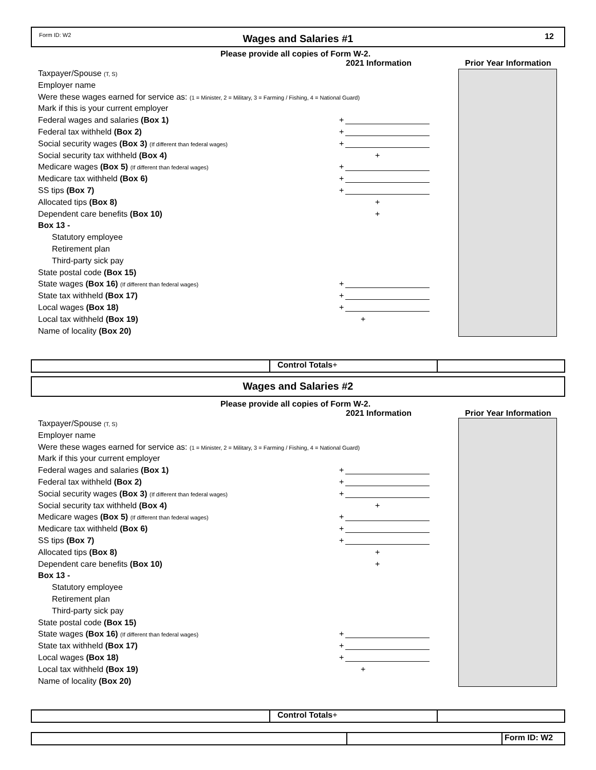Form ID: W2
Wages and Salaries #1
12
Please provide all copies of Form W-2.
2021 Information Prior Year Information
Taxpayer/Spouse (T, S)
Employer name
Were these wages earned for service as: (1 = Minister, 2 = Military, 3 = Farming / Fishing, 4 = National Guard)
Mark if this is your current employer
Federal wages and salaries (Box 1) +
Federal tax withheld (Box 2) +
Social security wages (Box 3) (If different than federal wages) +
Social security tax withheld (Box 4) +
Medicare wages (Box 5) (If different than federal wages) +
Medicare tax withheld (Box 6) +
SS tips (Box 7) +
Allocated tips (Box 8) +
Dependent care benefits (Box 10) +
Box 13 -
Statutory employee
Retirement plan
Third-party sick pay
State postal code (Box 15)
State wages (Box 16) (If different than federal wages) +
State tax withheld (Box 17) +
Local wages (Box 18) +
Local tax withheld (Box 19) +
Name of locality (Box 20)
Control Totals+
Wages and Salaries #2
Please provide all copies of Form W-2.
2021 Information Prior Year Information
Taxpayer/Spouse (T, S)
Employer name
Were these wages earned for service as: (1 = Minister, 2 = Military, 3 = Farming / Fishing, 4 = National Guard)
Mark if this your current employer
Federal wages and salaries (Box 1) +
Federal tax withheld (Box 2) +
Social security wages (Box 3) (If different than federal wages) +
Social security tax withheld (Box 4) +
Medicare wages (Box 5) (If different than federal wages) +
Medicare tax withheld (Box 6) +
SS tips (Box 7) +
Allocated tips (Box 8) +
Dependent care benefits (Box 10) +
Box 13 -
Statutory employee
Retirement plan
Third-party sick pay
State postal code (Box 15)
State wages (Box 16) (If different than federal wages) +
State tax withheld (Box 17) +
Local wages (Box 18) +
Local tax withheld (Box 19) +
Name of locality (Box 20)
Control Totals+
Form ID: W2